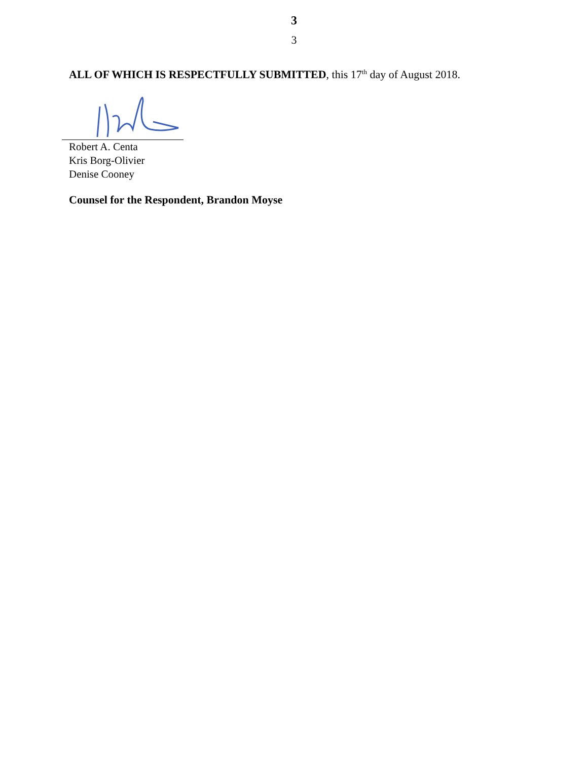3
3
ALL OF WHICH IS RESPECTFULLY SUBMITTED, this 17<sup>th</sup> day of August 2018.
Robert A. Centa
Kris Borg-Olivier
Denise Cooney
Counsel for the Respondent, Brandon Moyse